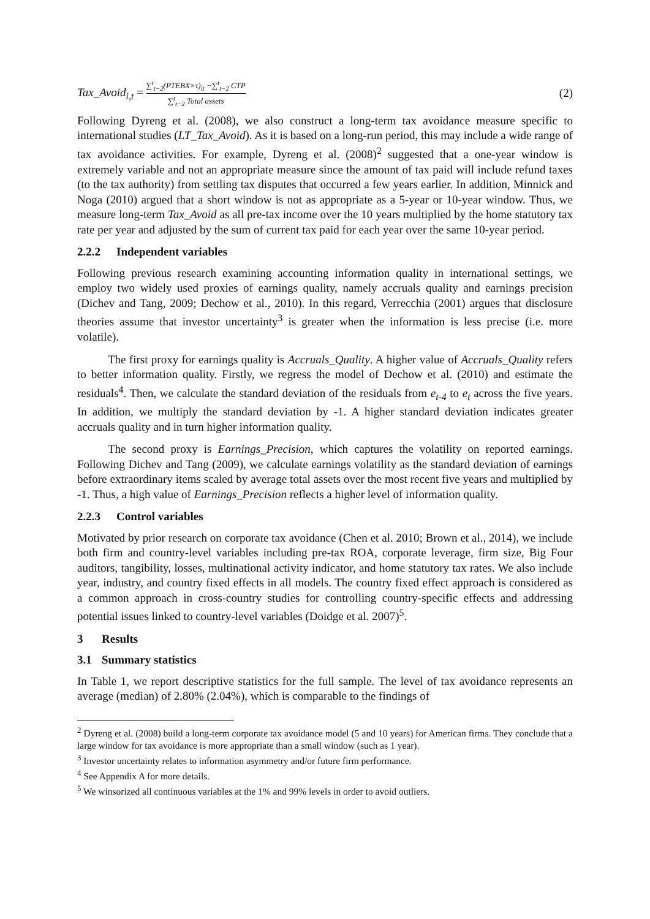Tax_Avoid<sub>i,t</sub> = ∑<sup>t</sup><sub>t−2</sub>(PTEBX×τ)<sub>it</sub> −∑<sup>t</sup><sub>t−2</sub> CTP ∑<sup>t</sup><sub>t−2</sub> Total assets
(2)
Following Dyreng et al. (2008), we also construct a long-term tax avoidance measure specific to international studies (LT_Tax_Avoid). As it is based on a long-run period, this may include a wide range of tax avoidance activities. For example, Dyreng et al. (2008)<sup>2</sup> suggested that a one-year window is extremely variable and not an appropriate measure since the amount of tax paid will include refund taxes (to the tax authority) from settling tax disputes that occurred a few years earlier. In addition, Minnick and Noga (2010) argued that a short window is not as appropriate as a 5-year or 10-year window. Thus, we measure long-term Tax_Avoid as all pre-tax income over the 10 years multiplied by the home statutory tax rate per year and adjusted by the sum of current tax paid for each year over the same 10-year period.
2.2.2 Independent variables
Following previous research examining accounting information quality in international settings, we employ two widely used proxies of earnings quality, namely accruals quality and earnings precision (Dichev and Tang, 2009; Dechow et al., 2010). In this regard, Verrecchia (2001) argues that disclosure theories assume that investor uncertainty<sup>3</sup> is greater when the information is less precise (i.e. more volatile).
The first proxy for earnings quality is Accruals_Quality. A higher value of Accruals_Quality refers to better information quality. Firstly, we regress the model of Dechow et al. (2010) and estimate the residuals<sup>4</sup>. Then, we calculate the standard deviation of the residuals from e<sub>t-4</sub> to e<sub>t</sub> across the five years. In addition, we multiply the standard deviation by -1. A higher standard deviation indicates greater accruals quality and in turn higher information quality.
The second proxy is Earnings_Precision, which captures the volatility on reported earnings. Following Dichev and Tang (2009), we calculate earnings volatility as the standard deviation of earnings before extraordinary items scaled by average total assets over the most recent five years and multiplied by -1. Thus, a high value of Earnings_Precision reflects a higher level of information quality.
2.2.3 Control variables
Motivated by prior research on corporate tax avoidance (Chen et al. 2010; Brown et al., 2014), we include both firm and country-level variables including pre-tax ROA, corporate leverage, firm size, Big Four auditors, tangibility, losses, multinational activity indicator, and home statutory tax rates. We also include year, industry, and country fixed effects in all models. The country fixed effect approach is considered as a common approach in cross-country studies for controlling country-specific effects and addressing potential issues linked to country-level variables (Doidge et al. 2007)<sup>5</sup>.
3 Results
3.1 Summary statistics
In Table 1, we report descriptive statistics for the full sample. The level of tax avoidance represents an average (median) of 2.80% (2.04%), which is comparable to the findings of
<sup>2</sup> Dyreng et al. (2008) build a long-term corporate tax avoidance model (5 and 10 years) for American firms. They conclude that a large window for tax avoidance is more appropriate than a small window (such as 1 year).
<sup>3</sup> Investor uncertainty relates to information asymmetry and/or future firm performance.
<sup>4</sup> See Appendix A for more details.
<sup>5</sup> We winsorized all continuous variables at the 1% and 99% levels in order to avoid outliers.